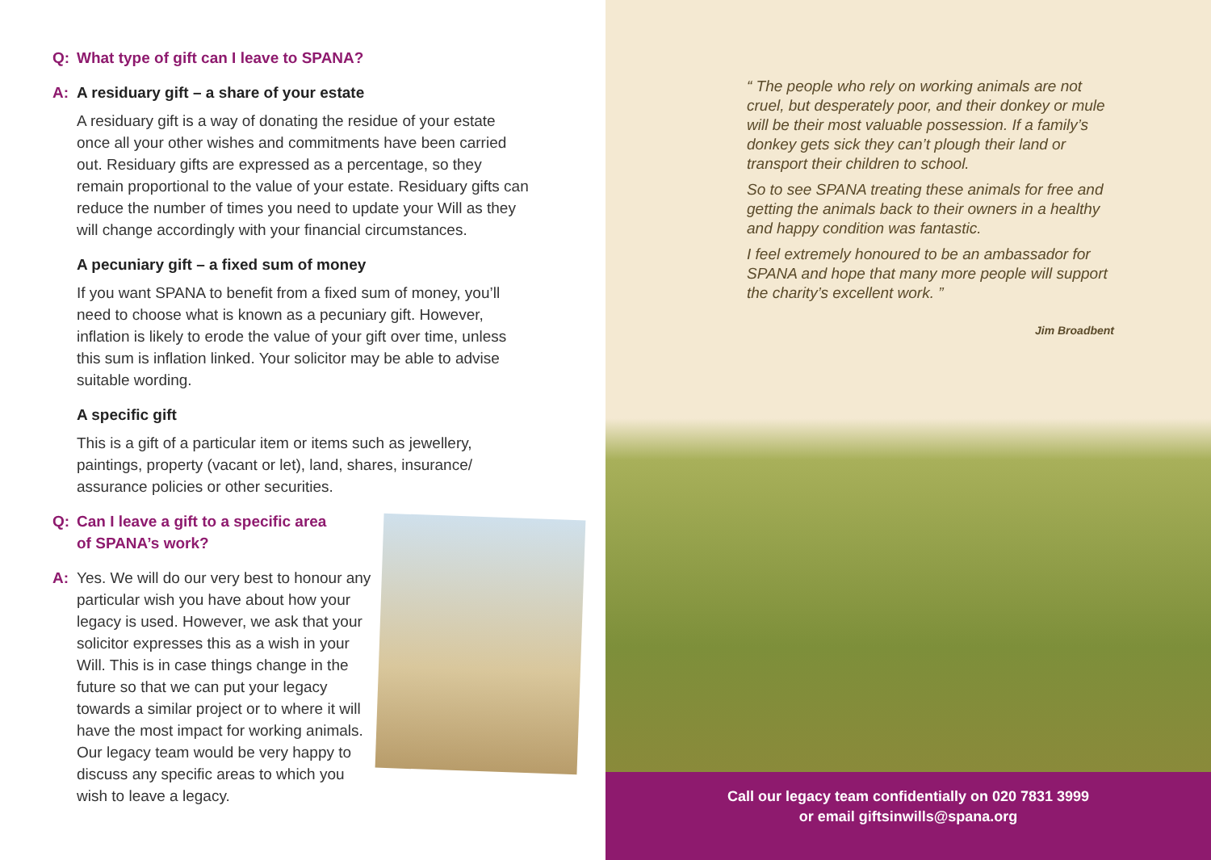Q: What type of gift can I leave to SPANA?
A: A residuary gift – a share of your estate
A residuary gift is a way of donating the residue of your estate once all your other wishes and commitments have been carried out. Residuary gifts are expressed as a percentage, so they remain proportional to the value of your estate. Residuary gifts can reduce the number of times you need to update your Will as they will change accordingly with your financial circumstances.
A pecuniary gift – a fixed sum of money
If you want SPANA to benefit from a fixed sum of money, you’ll need to choose what is known as a pecuniary gift. However, inflation is likely to erode the value of your gift over time, unless this sum is inflation linked. Your solicitor may be able to advise suitable wording.
A specific gift
This is a gift of a particular item or items such as jewellery, paintings, property (vacant or let), land, shares, insurance/ assurance policies or other securities.
Q: Can I leave a gift to a specific area
of SPANA’s work?
A: Yes. We will do our very best to honour any particular wish you have about how your legacy is used. However, we ask that your solicitor expresses this as a wish in your Will. This is in case things change in the future so that we can put your legacy towards a similar project or to where it will have the most impact for working animals. Our legacy team would be very happy to discuss any specific areas to which you wish to leave a legacy.
“ The people who rely on working animals are not cruel, but desperately poor, and their donkey or mule will be their most valuable possession. If a family’s donkey gets sick they can’t plough their land or transport their children to school.
So to see SPANA treating these animals for free and getting the animals back to their owners in a healthy and happy condition was fantastic.
I feel extremely honoured to be an ambassador for SPANA and hope that many more people will support the charity’s excellent work. ”
Jim Broadbent
Call our legacy team confidentially on 020 7831 3999
or email giftsinwills@spana.org